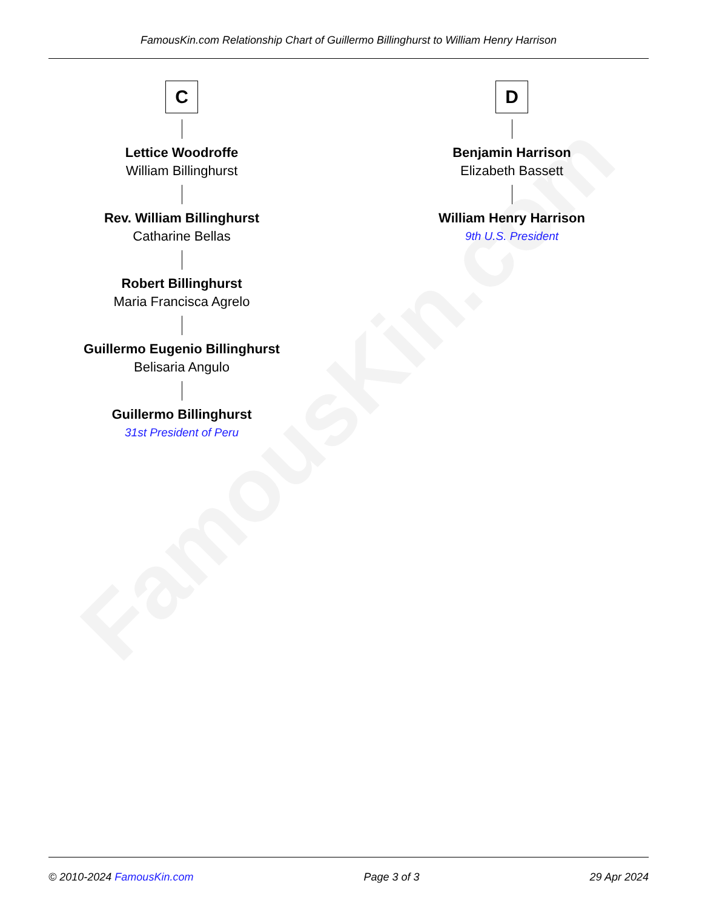FamousKin.com
FamousKin.com Relationship Chart of Guillermo Billinghurst to William Henry Harrison
C
Lettice Woodroffe
William Billinghurst
Rev. William Billinghurst
Catharine Bellas
Robert Billinghurst
Maria Francisca Agrelo
Guillermo Eugenio Billinghurst
Belisaria Angulo
Guillermo Billinghurst
31st President of Peru
D
Benjamin Harrison
Elizabeth Bassett
William Henry Harrison
9th U.S. President
© 2010-2024 FamousKin.com Page 3 of 3 29 Apr 2024